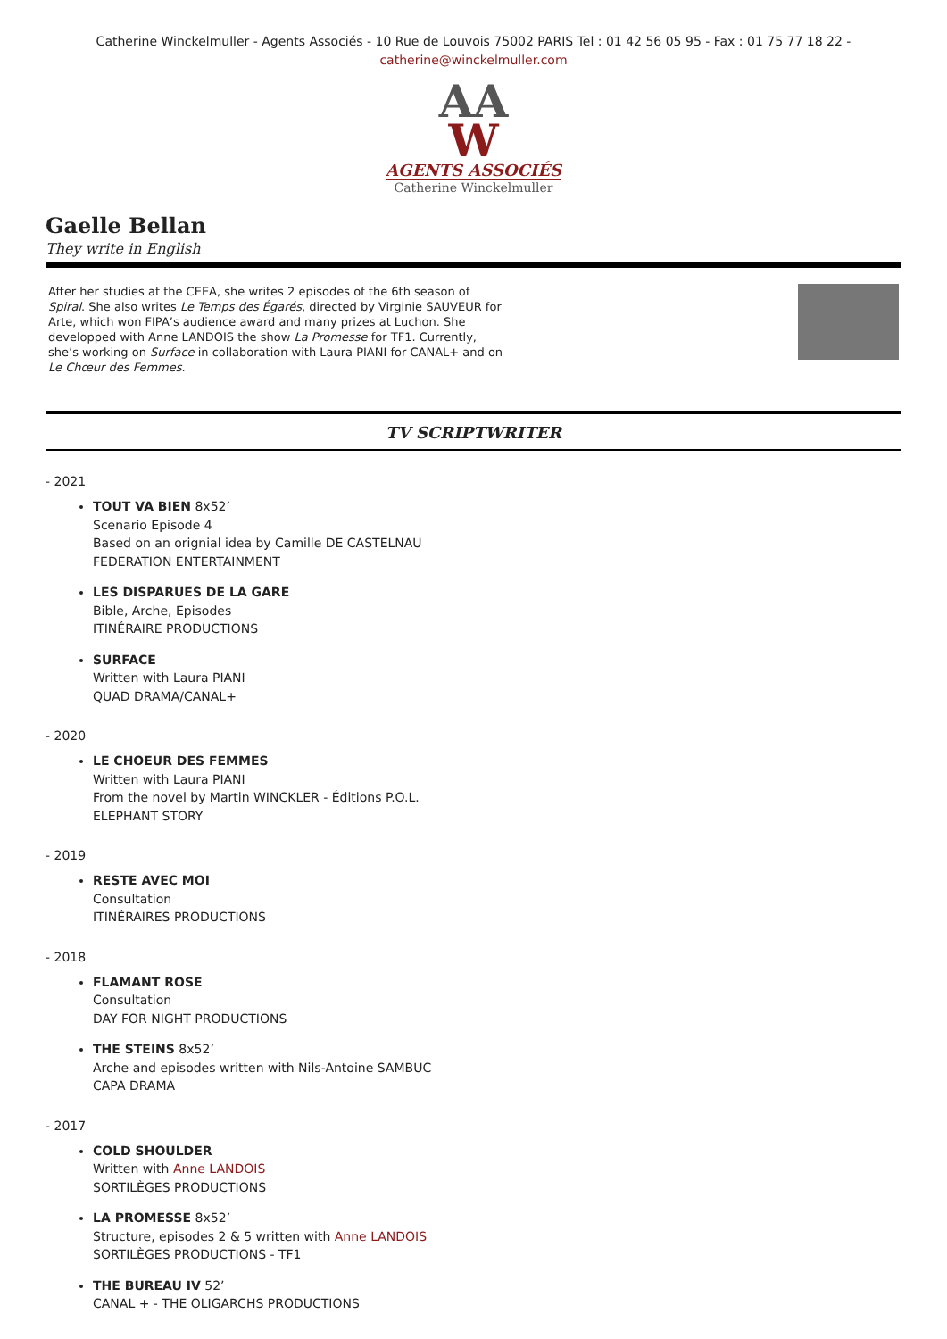Catherine Winckelmuller - Agents Associés - 10 Rue de Louvois 75002 PARIS Tel : 01 42 56 05 95 - Fax : 01 75 77 18 22 -
catherine@winckelmuller.com
AA
W
AGENTS ASSOCIÉS
Catherine Winckelmuller
Gaelle Bellan
They write in English
After her studies at the CEEA, she writes 2 episodes of the 6th season of Spiral. She also writes Le Temps des Égarés, directed by Virginie SAUVEUR for Arte, which won FIPA’s audience award and many prizes at Luchon. She developped with Anne LANDOIS the show La Promesse for TF1. Currently, she’s working on Surface in collaboration with Laura PIANI for CANAL+ and on Le Chœur des Femmes.
TV SCRIPTWRITER
- 2021
TOUT VA BIEN 8x52’
Scenario Episode 4
Based on an orignial idea by Camille DE CASTELNAU
FEDERATION ENTERTAINMENT
LES DISPARUES DE LA GARE
Bible, Arche, Episodes
ITINÉRAIRE PRODUCTIONS
SURFACE
Written with Laura PIANI
QUAD DRAMA/CANAL+
- 2020
LE CHOEUR DES FEMMES
Written with Laura PIANI
From the novel by Martin WINCKLER - Éditions P.O.L.
ELEPHANT STORY
- 2019
RESTE AVEC MOI
Consultation
ITINÉRAIRES PRODUCTIONS
- 2018
FLAMANT ROSE
Consultation
DAY FOR NIGHT PRODUCTIONS
THE STEINS 8x52’
Arche and episodes written with Nils-Antoine SAMBUC
CAPA DRAMA
- 2017
COLD SHOULDER
Written with Anne LANDOIS
SORTILÈGES PRODUCTIONS
LA PROMESSE 8x52’
Structure, episodes 2 & 5 written with Anne LANDOIS
SORTILÈGES PRODUCTIONS - TF1
THE BUREAU IV 52’
CANAL + - THE OLIGARCHS PRODUCTIONS